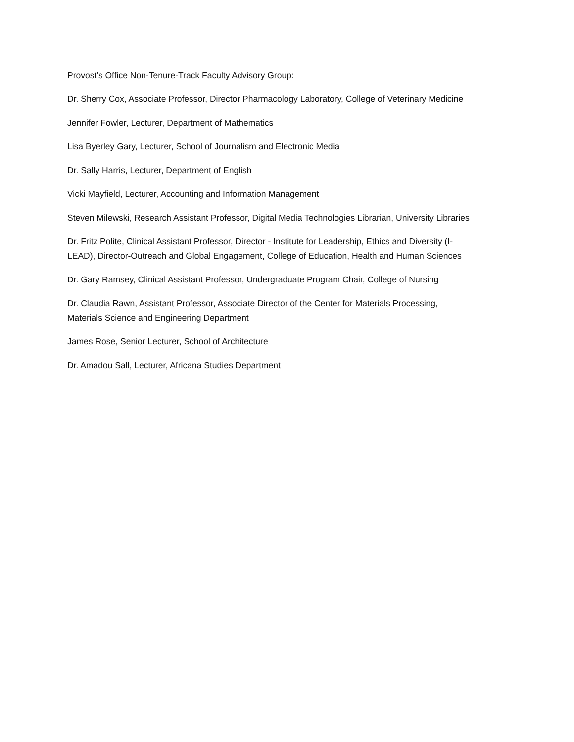Provost’s Office Non-Tenure-Track Faculty Advisory Group:
Dr. Sherry Cox, Associate Professor, Director Pharmacology Laboratory, College of Veterinary Medicine
Jennifer Fowler, Lecturer, Department of Mathematics
Lisa Byerley Gary, Lecturer, School of Journalism and Electronic Media
Dr. Sally Harris, Lecturer, Department of English
Vicki Mayfield, Lecturer, Accounting and Information Management
Steven Milewski, Research Assistant Professor, Digital Media Technologies Librarian, University Libraries
Dr. Fritz Polite, Clinical Assistant Professor, Director - Institute for Leadership, Ethics and Diversity (I-
LEAD), Director-Outreach and Global Engagement, College of Education, Health and Human Sciences
Dr. Gary Ramsey, Clinical Assistant Professor, Undergraduate Program Chair, College of Nursing
Dr. Claudia Rawn, Assistant Professor, Associate Director of the Center for Materials Processing,
Materials Science and Engineering Department
James Rose, Senior Lecturer, School of Architecture
Dr. Amadou Sall, Lecturer, Africana Studies Department